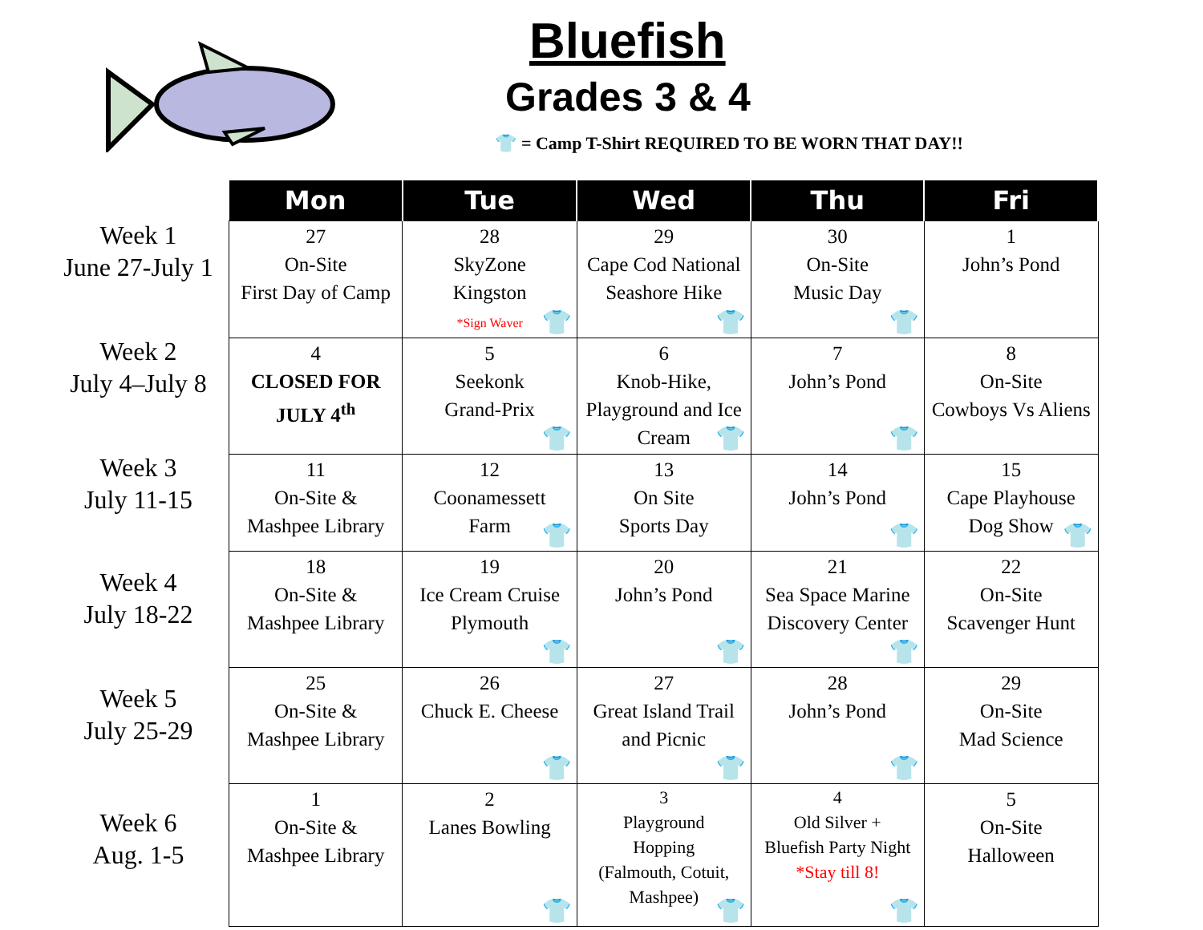Bluefish
Grades 3 & 4
👕 = Camp T-Shirt REQUIRED TO BE WORN THAT DAY!!
Week 1
June 27-July 1
Week 2
July 4–July 8
Week 3
July 11-15
Week 4
July 18-22
Week 5
July 25-29
Week 6
Aug. 1-5
| Mon | Tue | Wed | Thu | Fri |
| --- | --- | --- | --- | --- |
| 27 On-Site First Day of Camp | 28 SkyZone Kingston *Sign Waver 👕 | 29 Cape Cod National Seashore Hike 👕 | 30 On-Site Music Day 👕 | 1 John’s Pond |
| 4 CLOSED FOR JULY 4<sup>th</sup> | 5 Seekonk Grand-Prix 👕 | 6 Knob-Hike, Playground and Ice Cream 👕 | 7 John’s Pond 👕 | 8 On-Site Cowboys Vs Aliens |
| 11 On-Site & Mashpee Library | 12 Coonamessett Farm 👕 | 13 On Site Sports Day | 14 John’s Pond 👕 | 15 Cape Playhouse Dog Show 👕 |
| 18 On-Site & Mashpee Library | 19 Ice Cream Cruise Plymouth 👕 | 20 John’s Pond 👕 | 21 Sea Space Marine Discovery Center 👕 | 22 On-Site Scavenger Hunt |
| 25 On-Site & Mashpee Library | 26 Chuck E. Cheese 👕 | 27 Great Island Trail and Picnic 👕 | 28 John’s Pond 👕 | 29 On-Site Mad Science |
| 1 On-Site & Mashpee Library | 2 Lanes Bowling 👕 | 3 Playground Hopping (Falmouth, Cotuit, Mashpee) 👕 | 4 Old Silver + Bluefish Party Night *Stay till 8! 👕 | 5 On-Site Halloween |